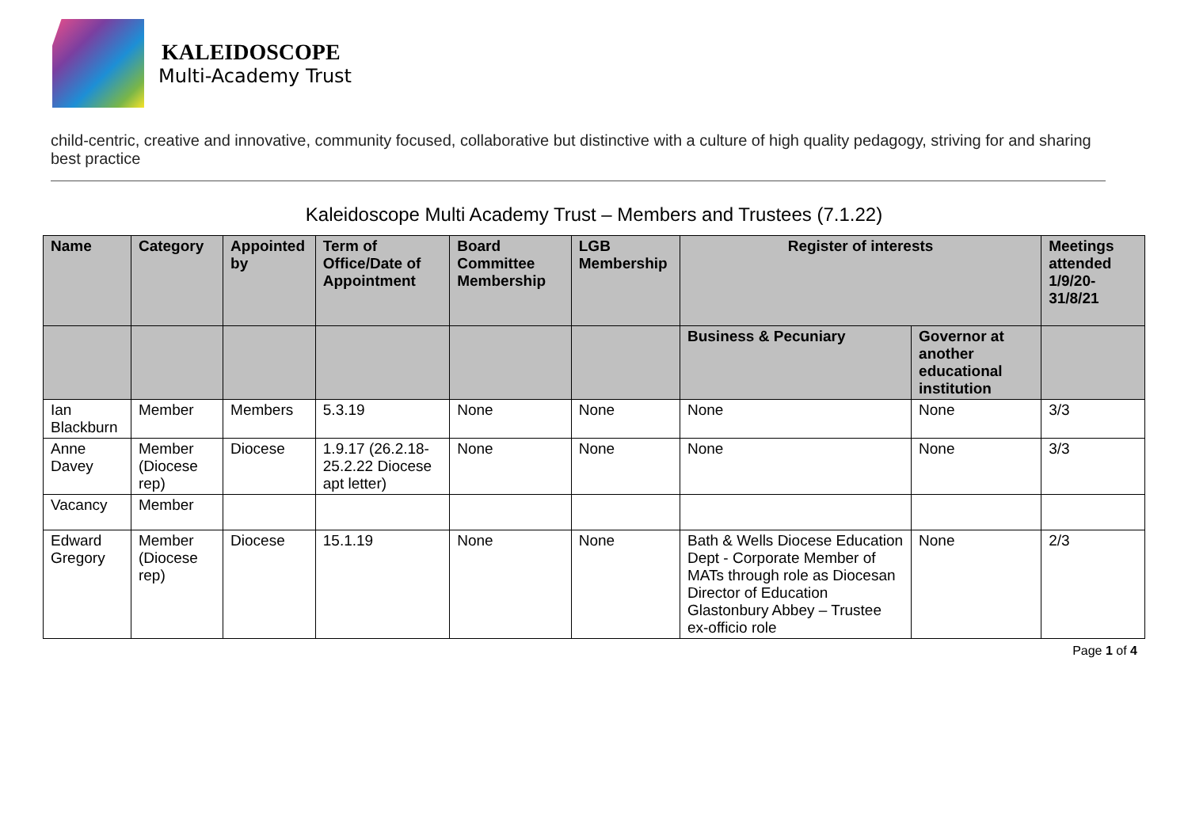KALEIDOSCOPE
Multi-Academy Trust
child-centric, creative and innovative, community focused, collaborative but distinctive with a culture of high quality pedagogy, striving for and sharing best practice
Kaleidoscope Multi Academy Trust – Members and Trustees (7.1.22)
| Name | Category | Appointed by | Term of Office/Date of Appointment | Board Committee Membership | LGB Membership | Register of interests | | Meetings attended 1/9/20-31/8/21 |
| --- | --- | --- | --- | --- | --- | --- | --- | --- |
| | | | | | | Business & Pecuniary | Governor at another educational institution | |
| Ian Blackburn | Member | Members | 5.3.19 | None | None | None | None | 3/3 |
| Anne Davey | Member (Diocese rep) | Diocese | 1.9.17 (26.2.18-25.2.22 Diocese apt letter) | None | None | None | None | 3/3 |
| Vacancy | Member | | | | | | | |
| Edward Gregory | Member (Diocese rep) | Diocese | 15.1.19 | None | None | Bath & Wells Diocese Education Dept - Corporate Member of MATs through role as Diocesan Director of Education Glastonbury Abbey – Trustee ex-officio role | None | 2/3 |
Page 1 of 4